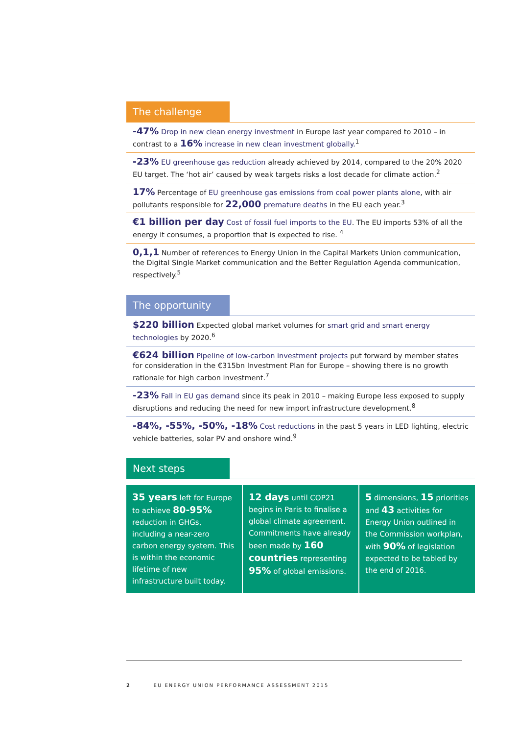The challenge
-47% Drop in new clean energy investment in Europe last year compared to 2010 – in contrast to a 16% increase in new clean investment globally.<sup>1</sup>
-23% EU greenhouse gas reduction already achieved by 2014, compared to the 20% 2020 EU target. The ‘hot air’ caused by weak targets risks a lost decade for climate action.<sup>2</sup>
17% Percentage of EU greenhouse gas emissions from coal power plants alone, with air pollutants responsible for 22,000 premature deaths in the EU each year.<sup>3</sup>
€1 billion per day Cost of fossil fuel imports to the EU. The EU imports 53% of all the energy it consumes, a proportion that is expected to rise. <sup>4</sup>
0,1,1 Number of references to Energy Union in the Capital Markets Union communication, the Digital Single Market communication and the Better Regulation Agenda communication, respectively.<sup>5</sup>
The opportunity
$220 billion Expected global market volumes for smart grid and smart energy technologies by 2020.<sup>6</sup>
€624 billion Pipeline of low-carbon investment projects put forward by member states for consideration in the €315bn Investment Plan for Europe – showing there is no growth rationale for high carbon investment.<sup>7</sup>
-23% Fall in EU gas demand since its peak in 2010 – making Europe less exposed to supply disruptions and reducing the need for new import infrastructure development.<sup>8</sup>
-84%, -55%, -50%, -18% Cost reductions in the past 5 years in LED lighting, electric vehicle batteries, solar PV and onshore wind.<sup>9</sup>
Next steps
35 years left for Europe to achieve 80-95% reduction in GHGs, including a near-zero carbon energy system. This is within the economic lifetime of new infrastructure built today.
12 days until COP21 begins in Paris to finalise a global climate agreement. Commitments have already been made by 160 countries representing 95% of global emissions.
5 dimensions, 15 priorities and 43 activities for Energy Union outlined in the Commission workplan, with 90% of legislation expected to be tabled by the end of 2016.
2 EU ENERGY UNION PERFORMANCE ASSESSMENT 2015